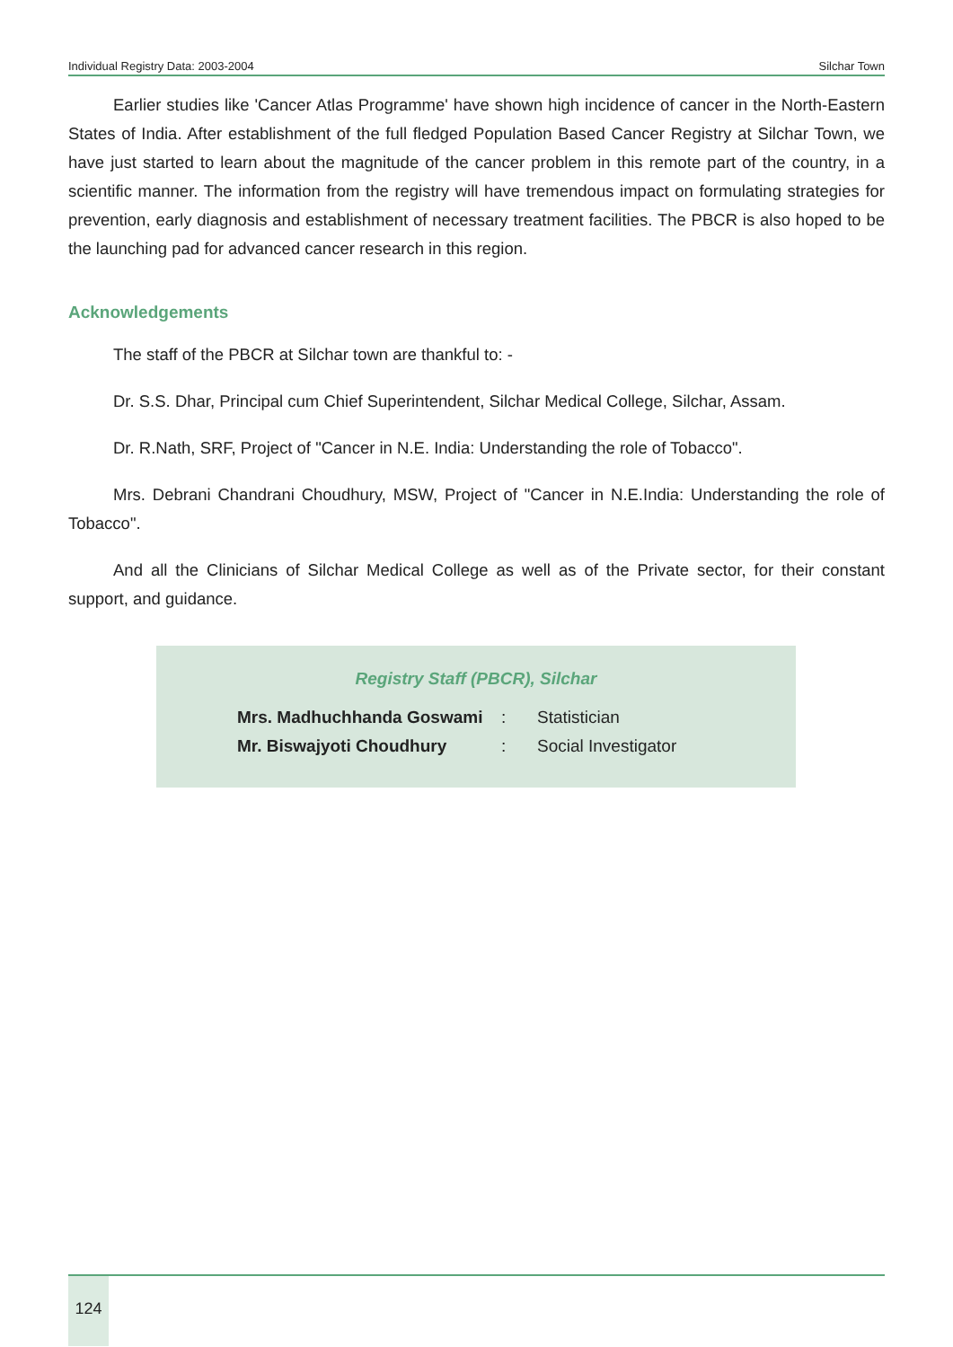Individual Registry Data: 2003-2004 Silchar Town
Earlier studies like 'Cancer Atlas Programme' have shown high incidence of cancer in the North-Eastern States of India. After establishment of the full fledged Population Based Cancer Registry at Silchar Town, we have just started to learn about the magnitude of the cancer problem in this remote part of the country, in a scientific manner. The information from the registry will have tremendous impact on formulating strategies for prevention, early diagnosis and establishment of necessary treatment facilities. The PBCR is also hoped to be the launching pad for advanced cancer research in this region.
Acknowledgements
The staff of the PBCR at Silchar town are thankful to: -
Dr. S.S. Dhar, Principal cum Chief Superintendent, Silchar Medical College, Silchar, Assam.
Dr. R.Nath, SRF, Project of "Cancer in N.E. India: Understanding the role of Tobacco".
Mrs. Debrani Chandrani Choudhury, MSW, Project of "Cancer in N.E.India: Understanding the role of Tobacco".
And all the Clinicians of Silchar Medical College as well as of the Private sector, for their constant support, and guidance.
Registry Staff (PBCR), Silchar
| Mrs. Madhuchhanda Goswami | : | Statistician |
| Mr. Biswajyoti Choudhury | : | Social Investigator |
124